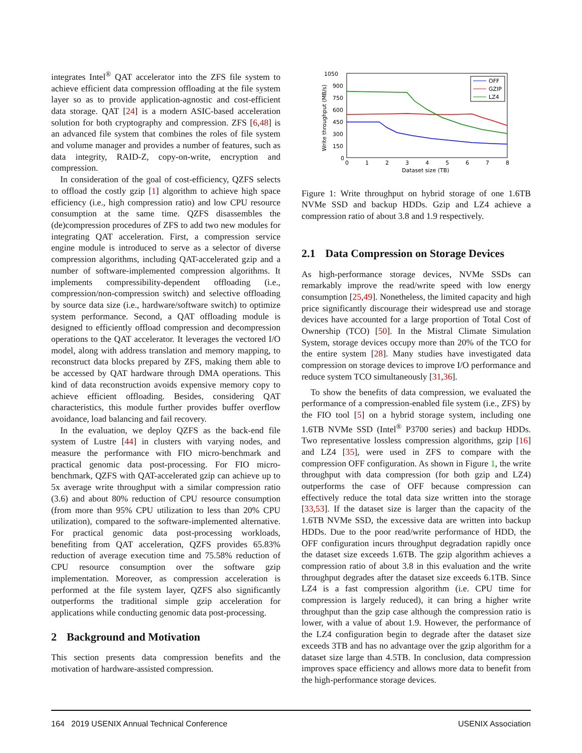integrates Intel<sup>®</sup> QAT accelerator into the ZFS file system to achieve efficient data compression offloading at the file system layer so as to provide application-agnostic and cost-efficient data storage. QAT [24] is a modern ASIC-based acceleration solution for both cryptography and compression. ZFS [6,48] is an advanced file system that combines the roles of file system and volume manager and provides a number of features, such as data integrity, RAID-Z, copy-on-write, encryption and compression.
In consideration of the goal of cost-efficiency, QZFS selects to offload the costly gzip [1] algorithm to achieve high space efficiency (i.e., high compression ratio) and low CPU resource consumption at the same time. QZFS disassembles the (de)compression procedures of ZFS to add two new modules for integrating QAT acceleration. First, a compression service engine module is introduced to serve as a selector of diverse compression algorithms, including QAT-accelerated gzip and a number of software-implemented compression algorithms. It implements compressibility-dependent offloading (i.e., compression/non-compression switch) and selective offloading by source data size (i.e., hardware/software switch) to optimize system performance. Second, a QAT offloading module is designed to efficiently offload compression and decompression operations to the QAT accelerator. It leverages the vectored I/O model, along with address translation and memory mapping, to reconstruct data blocks prepared by ZFS, making them able to be accessed by QAT hardware through DMA operations. This kind of data reconstruction avoids expensive memory copy to achieve efficient offloading. Besides, considering QAT characteristics, this module further provides buffer overflow avoidance, load balancing and fail recovery.
In the evaluation, we deploy QZFS as the back-end file system of Lustre [44] in clusters with varying nodes, and measure the performance with FIO micro-benchmark and practical genomic data post-processing. For FIO micro-benchmark, QZFS with QAT-accelerated gzip can achieve up to 5x average write throughput with a similar compression ratio (3.6) and about 80% reduction of CPU resource consumption (from more than 95% CPU utilization to less than 20% CPU utilization), compared to the software-implemented alternative. For practical genomic data post-processing workloads, benefiting from QAT acceleration, QZFS provides 65.83% reduction of average execution time and 75.58% reduction of CPU resource consumption over the software gzip implementation. Moreover, as compression acceleration is performed at the file system layer, QZFS also significantly outperforms the traditional simple gzip acceleration for applications while conducting genomic data post-processing.
2 Background and Motivation
This section presents data compression benefits and the motivation of hardware-assisted compression.
1050
900
750
600
450
300
150
0
0
1
2
3
4
5
6
7
8
Dataset size (TB)
Write throughput (MB/s)
OFF
GZIP
LZ4
Figure 1: Write throughput on hybrid storage of one 1.6TB NVMe SSD and backup HDDs. Gzip and LZ4 achieve a compression ratio of about 3.8 and 1.9 respectively.
2.1 Data Compression on Storage Devices
As high-performance storage devices, NVMe SSDs can remarkably improve the read/write speed with low energy consumption [25,49]. Nonetheless, the limited capacity and high price significantly discourage their widespread use and storage devices have accounted for a large proportion of Total Cost of Ownership (TCO) [50]. In the Mistral Climate Simulation System, storage devices occupy more than 20% of the TCO for the entire system [28]. Many studies have investigated data compression on storage devices to improve I/O performance and reduce system TCO simultaneously [31,36].
To show the benefits of data compression, we evaluated the performance of a compression-enabled file system (i.e., ZFS) by the FIO tool [5] on a hybrid storage system, including one 1.6TB NVMe SSD (Intel<sup>®</sup> P3700 series) and backup HDDs. Two representative lossless compression algorithms, gzip [16] and LZ4 [35], were used in ZFS to compare with the compression OFF configuration. As shown in Figure 1, the write throughput with data compression (for both gzip and LZ4) outperforms the case of OFF because compression can effectively reduce the total data size written into the storage [33,53]. If the dataset size is larger than the capacity of the 1.6TB NVMe SSD, the excessive data are written into backup HDDs. Due to the poor read/write performance of HDD, the OFF configuration incurs throughput degradation rapidly once the dataset size exceeds 1.6TB. The gzip algorithm achieves a compression ratio of about 3.8 in this evaluation and the write throughput degrades after the dataset size exceeds 6.1TB. Since LZ4 is a fast compression algorithm (i.e. CPU time for compression is largely reduced), it can bring a higher write throughput than the gzip case although the compression ratio is lower, with a value of about 1.9. However, the performance of the LZ4 configuration begin to degrade after the dataset size exceeds 3TB and has no advantage over the gzip algorithm for a dataset size large than 4.5TB. In conclusion, data compression improves space efficiency and allows more data to benefit from the high-performance storage devices.
164 2019 USENIX Annual Technical Conference USENIX Association